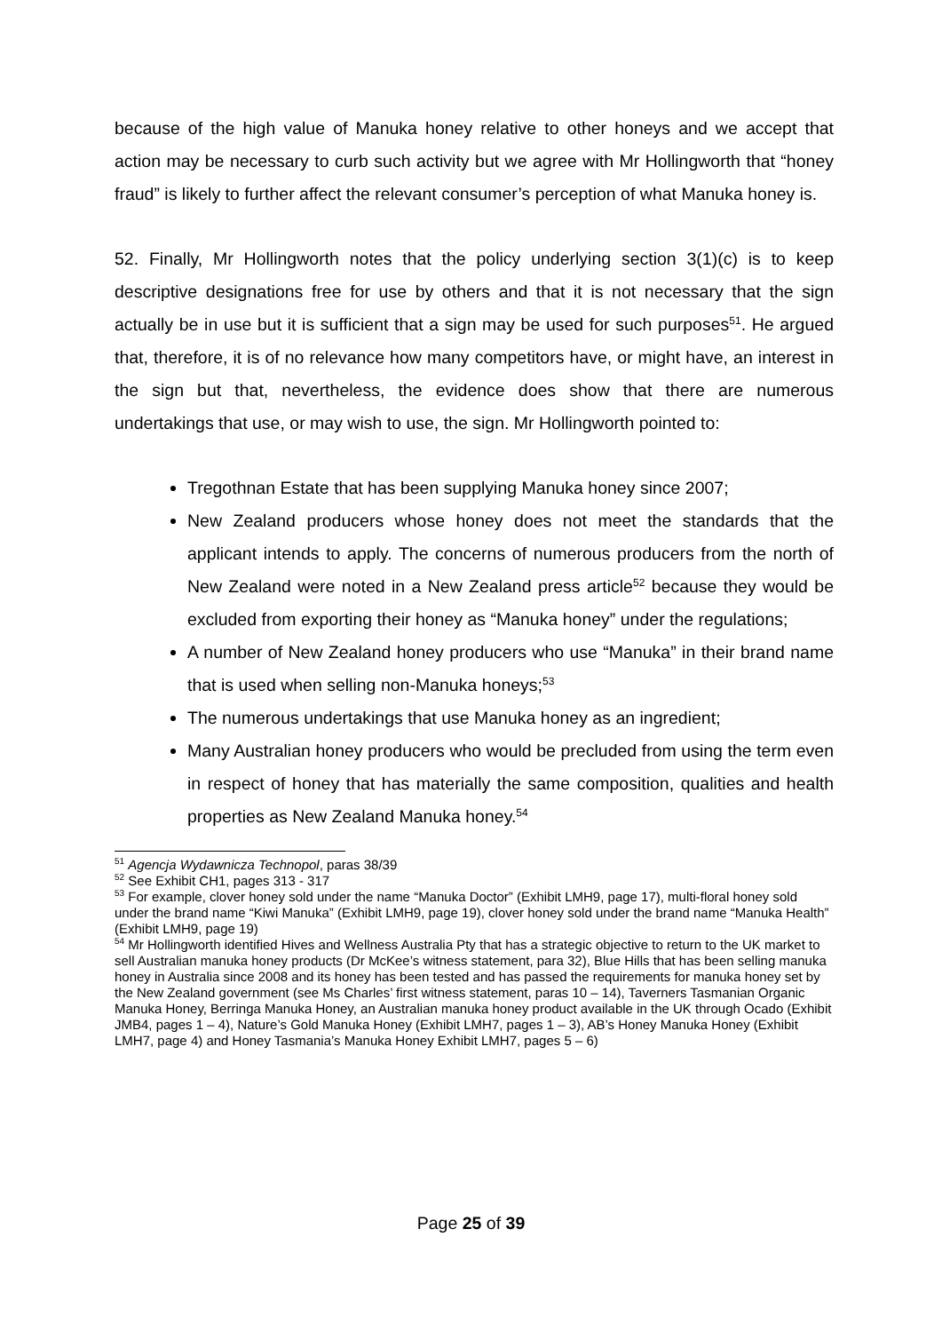because of the high value of Manuka honey relative to other honeys and we accept that action may be necessary to curb such activity but we agree with Mr Hollingworth that “honey fraud” is likely to further affect the relevant consumer’s perception of what Manuka honey is.
52. Finally, Mr Hollingworth notes that the policy underlying section 3(1)(c) is to keep descriptive designations free for use by others and that it is not necessary that the sign actually be in use but it is sufficient that a sign may be used for such purposes<sup>51</sup>. He argued that, therefore, it is of no relevance how many competitors have, or might have, an interest in the sign but that, nevertheless, the evidence does show that there are numerous undertakings that use, or may wish to use, the sign. Mr Hollingworth pointed to:
Tregothnan Estate that has been supplying Manuka honey since 2007;
New Zealand producers whose honey does not meet the standards that the applicant intends to apply. The concerns of numerous producers from the north of New Zealand were noted in a New Zealand press article<sup>52</sup> because they would be excluded from exporting their honey as “Manuka honey” under the regulations;
A number of New Zealand honey producers who use “Manuka” in their brand name that is used when selling non-Manuka honeys;<sup>53</sup>
The numerous undertakings that use Manuka honey as an ingredient;
Many Australian honey producers who would be precluded from using the term even in respect of honey that has materially the same composition, qualities and health properties as New Zealand Manuka honey.<sup>54</sup>
<sup>51</sup> Agencja Wydawnicza Technopol, paras 38/39
<sup>52</sup> See Exhibit CH1, pages 313 - 317
<sup>53</sup> For example, clover honey sold under the name “Manuka Doctor” (Exhibit LMH9, page 17), multi-floral honey sold under the brand name “Kiwi Manuka” (Exhibit LMH9, page 19), clover honey sold under the brand name “Manuka Health” (Exhibit LMH9, page 19)
<sup>54</sup> Mr Hollingworth identified Hives and Wellness Australia Pty that has a strategic objective to return to the UK market to sell Australian manuka honey products (Dr McKee’s witness statement, para 32), Blue Hills that has been selling manuka honey in Australia since 2008 and its honey has been tested and has passed the requirements for manuka honey set by the New Zealand government (see Ms Charles’ first witness statement, paras 10 – 14), Taverners Tasmanian Organic Manuka Honey, Berringa Manuka Honey, an Australian manuka honey product available in the UK through Ocado (Exhibit JMB4, pages 1 – 4), Nature’s Gold Manuka Honey (Exhibit LMH7, pages 1 – 3), AB’s Honey Manuka Honey (Exhibit LMH7, page 4) and Honey Tasmania’s Manuka Honey Exhibit LMH7, pages 5 – 6)
Page 25 of 39